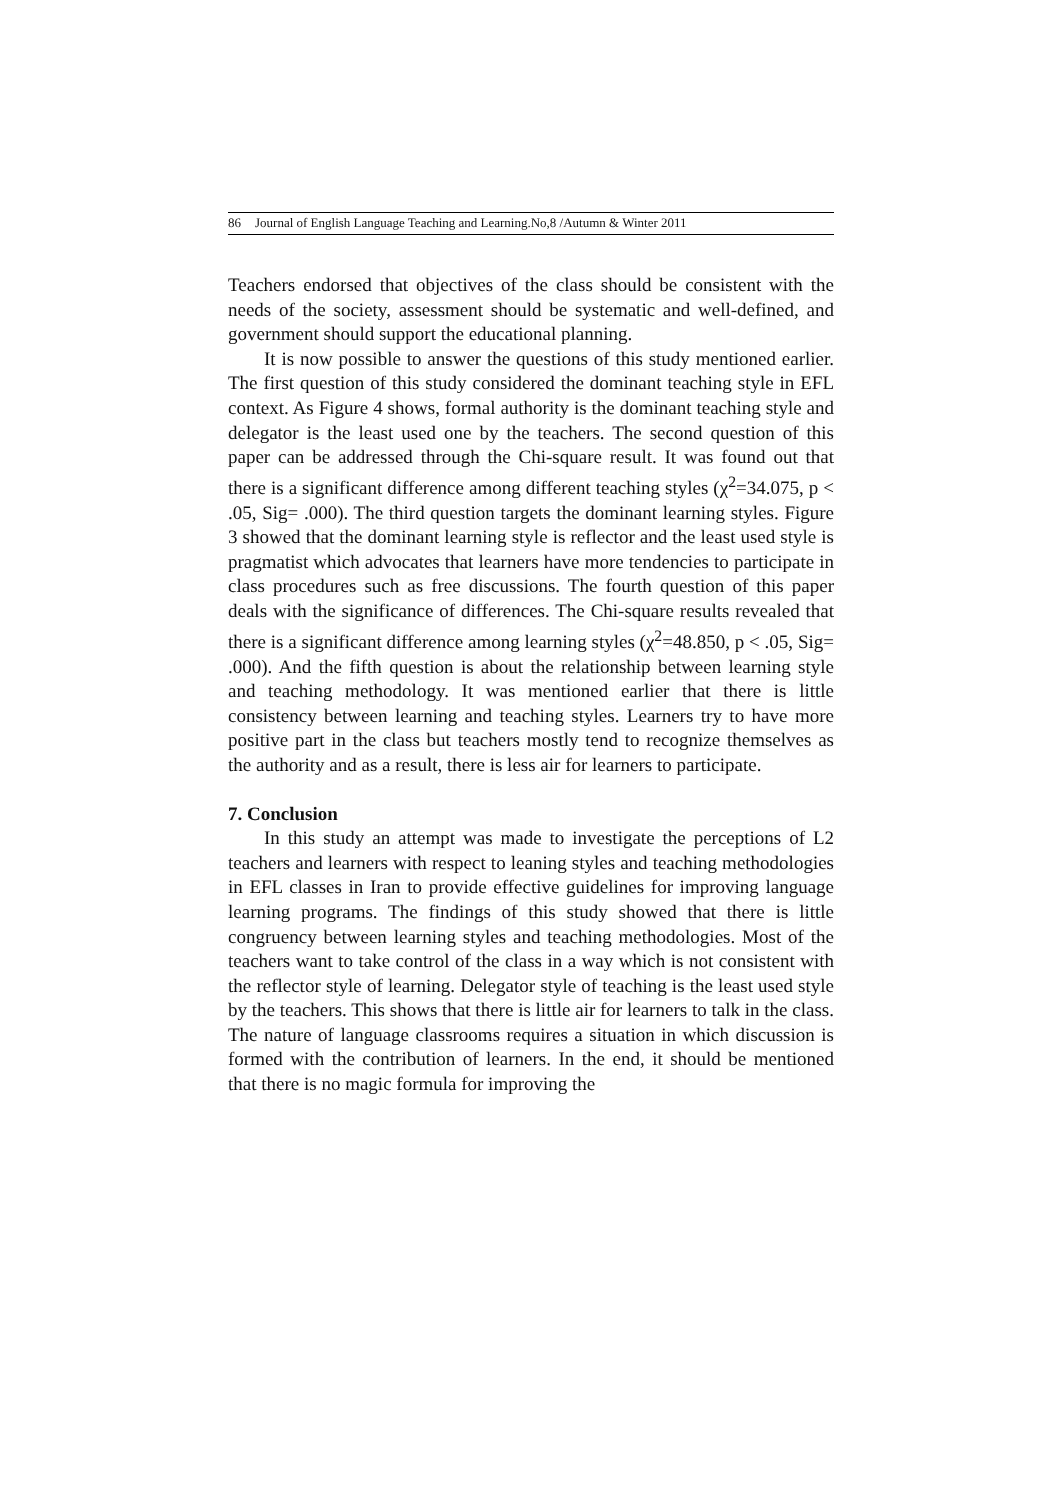86 Journal of English Language Teaching and Learning.No,8 /Autumn & Winter 2011
Teachers endorsed that objectives of the class should be consistent with the needs of the society, assessment should be systematic and well-defined, and government should support the educational planning.
It is now possible to answer the questions of this study mentioned earlier. The first question of this study considered the dominant teaching style in EFL context. As Figure 4 shows, formal authority is the dominant teaching style and delegator is the least used one by the teachers. The second question of this paper can be addressed through the Chi-square result. It was found out that there is a significant difference among different teaching styles (χ<sup>2</sup>=34.075, p < .05, Sig= .000). The third question targets the dominant learning styles. Figure 3 showed that the dominant learning style is reflector and the least used style is pragmatist which advocates that learners have more tendencies to participate in class procedures such as free discussions. The fourth question of this paper deals with the significance of differences. The Chi-square results revealed that there is a significant difference among learning styles (χ<sup>2</sup>=48.850, p < .05, Sig= .000). And the fifth question is about the relationship between learning style and teaching methodology. It was mentioned earlier that there is little consistency between learning and teaching styles. Learners try to have more positive part in the class but teachers mostly tend to recognize themselves as the authority and as a result, there is less air for learners to participate.
7. Conclusion
In this study an attempt was made to investigate the perceptions of L2 teachers and learners with respect to leaning styles and teaching methodologies in EFL classes in Iran to provide effective guidelines for improving language learning programs. The findings of this study showed that there is little congruency between learning styles and teaching methodologies. Most of the teachers want to take control of the class in a way which is not consistent with the reflector style of learning. Delegator style of teaching is the least used style by the teachers. This shows that there is little air for learners to talk in the class. The nature of language classrooms requires a situation in which discussion is formed with the contribution of learners. In the end, it should be mentioned that there is no magic formula for improving the